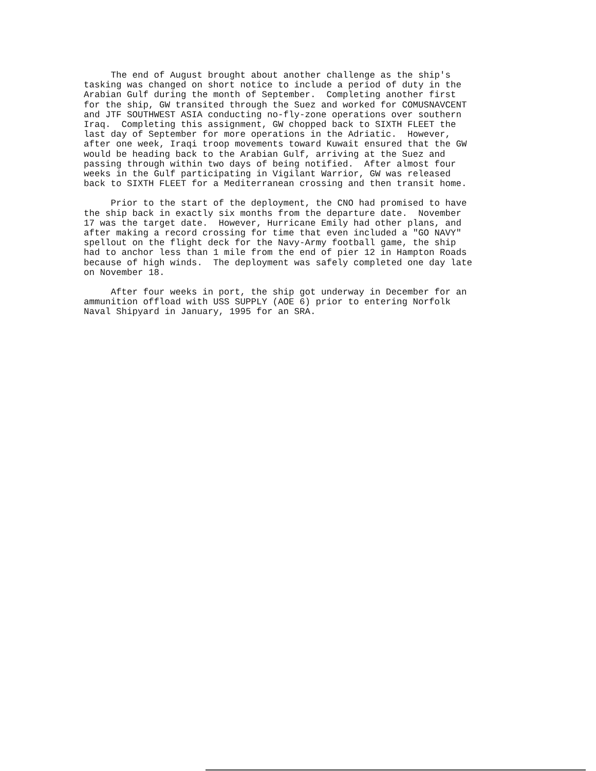The end of August brought about another challenge as the ship's tasking was changed on short notice to include a period of duty in the Arabian Gulf during the month of September. Completing another first for the ship, GW transited through the Suez and worked for COMUSNAVCENT and JTF SOUTHWEST ASIA conducting no-fly-zone operations over southern Iraq. Completing this assignment, GW chopped back to SIXTH FLEET the last day of September for more operations in the Adriatic. However, after one week, Iraqi troop movements toward Kuwait ensured that the GW would be heading back to the Arabian Gulf, arriving at the Suez and passing through within two days of being notified. After almost four weeks in the Gulf participating in Vigilant Warrior, GW was released back to SIXTH FLEET for a Mediterranean crossing and then transit home.
Prior to the start of the deployment, the CNO had promised to have the ship back in exactly six months from the departure date. November 17 was the target date. However, Hurricane Emily had other plans, and after making a record crossing for time that even included a "GO NAVY" spellout on the flight deck for the Navy-Army football game, the ship had to anchor less than 1 mile from the end of pier 12 in Hampton Roads because of high winds. The deployment was safely completed one day late on November 18.
After four weeks in port, the ship got underway in December for an ammunition offload with USS SUPPLY (AOE 6) prior to entering Norfolk Naval Shipyard in January, 1995 for an SRA.